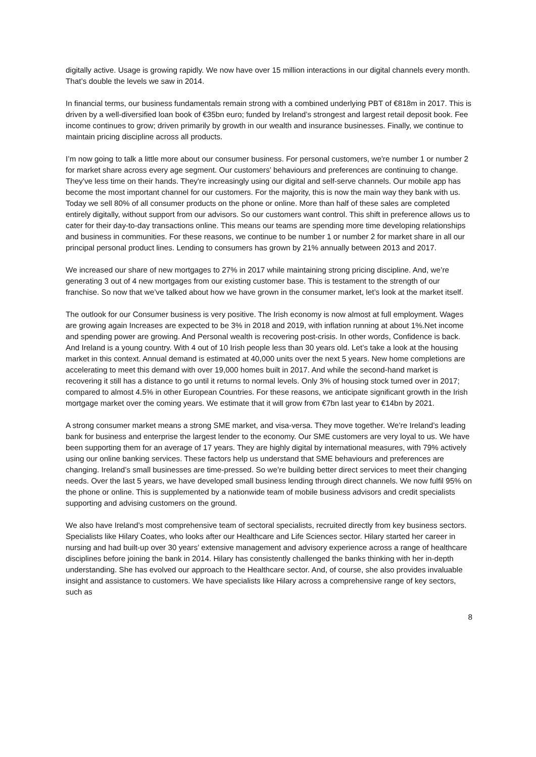digitally active. Usage is growing rapidly. We now have over 15 million interactions in our digital channels every month. That’s double the levels we saw in 2014.
In financial terms, our business fundamentals remain strong with a combined underlying PBT of €818m in 2017. This is driven by a well-diversified loan book of €35bn euro; funded by Ireland’s strongest and largest retail deposit book. Fee income continues to grow; driven primarily by growth in our wealth and insurance businesses. Finally, we continue to maintain pricing discipline across all products.
I’m now going to talk a little more about our consumer business. For personal customers, we're number 1 or number 2 for market share across every age segment. Our customers’ behaviours and preferences are continuing to change. They've less time on their hands. They're increasingly using our digital and self-serve channels. Our mobile app has become the most important channel for our customers. For the majority, this is now the main way they bank with us. Today we sell 80% of all consumer products on the phone or online. More than half of these sales are completed entirely digitally, without support from our advisors. So our customers want control. This shift in preference allows us to cater for their day-to-day transactions online. This means our teams are spending more time developing relationships and business in communities. For these reasons, we continue to be number 1 or number 2 for market share in all our principal personal product lines. Lending to consumers has grown by 21% annually between 2013 and 2017.
We increased our share of new mortgages to 27% in 2017 while maintaining strong pricing discipline. And, we’re generating 3 out of 4 new mortgages from our existing customer base. This is testament to the strength of our franchise. So now that we’ve talked about how we have grown in the consumer market, let’s look at the market itself.
The outlook for our Consumer business is very positive. The Irish economy is now almost at full employment. Wages are growing again Increases are expected to be 3% in 2018 and 2019, with inflation running at about 1%.Net income and spending power are growing. And Personal wealth is recovering post-crisis. In other words, Confidence is back. And Ireland is a young country. With 4 out of 10 Irish people less than 30 years old. Let’s take a look at the housing market in this context. Annual demand is estimated at 40,000 units over the next 5 years. New home completions are accelerating to meet this demand with over 19,000 homes built in 2017. And while the second-hand market is recovering it still has a distance to go until it returns to normal levels. Only 3% of housing stock turned over in 2017; compared to almost 4.5% in other European Countries. For these reasons, we anticipate significant growth in the Irish mortgage market over the coming years. We estimate that it will grow from €7bn last year to €14bn by 2021.
A strong consumer market means a strong SME market, and visa-versa. They move together. We’re Ireland’s leading bank for business and enterprise the largest lender to the economy. Our SME customers are very loyal to us. We have been supporting them for an average of 17 years. They are highly digital by international measures, with 79% actively using our online banking services. These factors help us understand that SME behaviours and preferences are changing. Ireland’s small businesses are time-pressed. So we’re building better direct services to meet their changing needs. Over the last 5 years, we have developed small business lending through direct channels. We now fulfil 95% on the phone or online. This is supplemented by a nationwide team of mobile business advisors and credit specialists supporting and advising customers on the ground.
We also have Ireland’s most comprehensive team of sectoral specialists, recruited directly from key business sectors. Specialists like Hilary Coates, who looks after our Healthcare and Life Sciences sector. Hilary started her career in nursing and had built-up over 30 years’ extensive management and advisory experience across a range of healthcare disciplines before joining the bank in 2014. Hilary has consistently challenged the banks thinking with her in-depth understanding. She has evolved our approach to the Healthcare sector. And, of course, she also provides invaluable insight and assistance to customers. We have specialists like Hilary across a comprehensive range of key sectors, such as
8